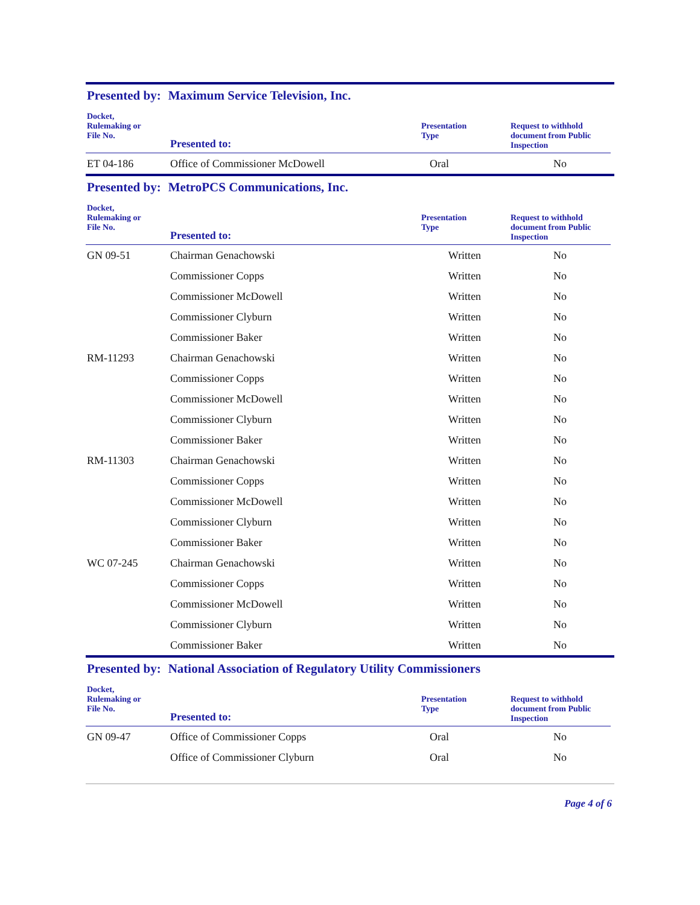Presented by: Maximum Service Television, Inc.
| Docket, Rulemaking or File No. | Presented to: | Presentation Type | Request to withhold document from Public Inspection |
| --- | --- | --- | --- |
| ET 04-186 | Office of Commissioner McDowell | Oral | No |
Presented by: MetroPCS Communications, Inc.
| Docket, Rulemaking or File No. | Presented to: | Presentation Type | Request to withhold document from Public Inspection |
| --- | --- | --- | --- |
| GN 09-51 | Chairman Genachowski | Written | No |
| | Commissioner Copps | Written | No |
| | Commissioner McDowell | Written | No |
| | Commissioner Clyburn | Written | No |
| | Commissioner Baker | Written | No |
| RM-11293 | Chairman Genachowski | Written | No |
| | Commissioner Copps | Written | No |
| | Commissioner McDowell | Written | No |
| | Commissioner Clyburn | Written | No |
| | Commissioner Baker | Written | No |
| RM-11303 | Chairman Genachowski | Written | No |
| | Commissioner Copps | Written | No |
| | Commissioner McDowell | Written | No |
| | Commissioner Clyburn | Written | No |
| | Commissioner Baker | Written | No |
| WC 07-245 | Chairman Genachowski | Written | No |
| | Commissioner Copps | Written | No |
| | Commissioner McDowell | Written | No |
| | Commissioner Clyburn | Written | No |
| | Commissioner Baker | Written | No |
Presented by: National Association of Regulatory Utility Commissioners
| Docket, Rulemaking or File No. | Presented to: | Presentation Type | Request to withhold document from Public Inspection |
| --- | --- | --- | --- |
| GN 09-47 | Office of Commissioner Copps | Oral | No |
| | Office of Commissioner Clyburn | Oral | No |
Page 4 of 6